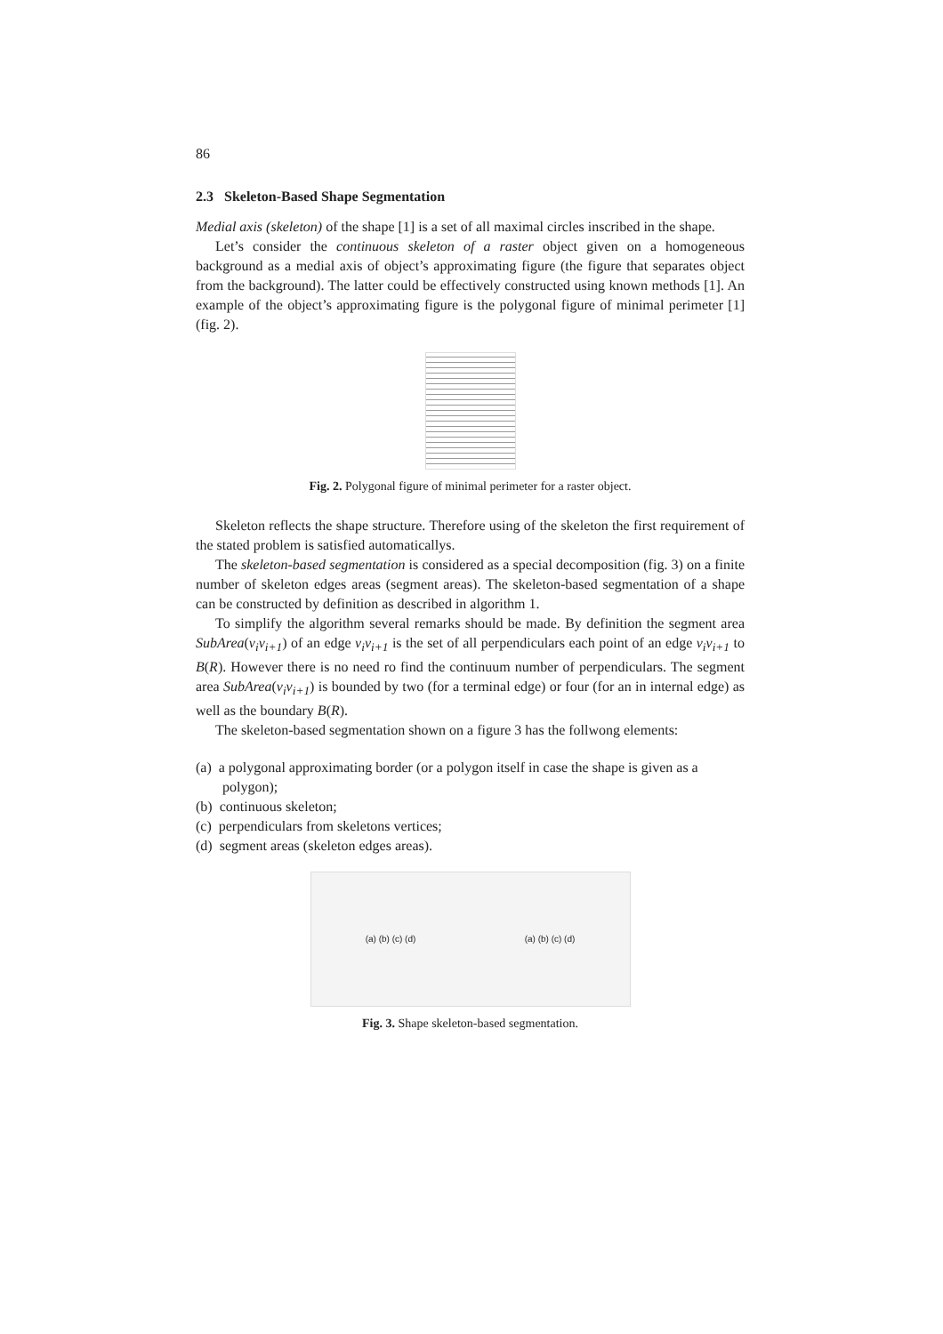86
2.3 Skeleton-Based Shape Segmentation
Medial axis (skeleton) of the shape [1] is a set of all maximal circles inscribed in the shape.
Let’s consider the continuous skeleton of a raster object given on a homogeneous background as a medial axis of object’s approximating figure (the figure that separates object from the background). The latter could be effectively constructed using known methods [1]. An example of the object’s approximating figure is the polygonal figure of minimal perimeter [1] (fig. 2).
Fig. 2. Polygonal figure of minimal perimeter for a raster object.
Skeleton reflects the shape structure. Therefore using of the skeleton the first requirement of the stated problem is satisfied automaticallys.
The skeleton-based segmentation is considered as a special decomposition (fig. 3) on a finite number of skeleton edges areas (segment areas). The skeleton-based segmentation of a shape can be constructed by definition as described in algorithm 1.
To simplify the algorithm several remarks should be made. By definition the segment area SubArea(v<sub>i</sub>v<sub>i+1</sub>) of an edge v<sub>i</sub>v<sub>i+1</sub> is the set of all perpendiculars each point of an edge v<sub>i</sub>v<sub>i+1</sub> to B(R). However there is no need ro find the continuum number of perpendiculars. The segment area SubArea(v<sub>i</sub>v<sub>i+1</sub>) is bounded by two (for a terminal edge) or four (for an in internal edge) as well as the boundary B(R).
The skeleton-based segmentation shown on a figure 3 has the follwong elements:
(a) a polygonal approximating border (or a polygon itself in case the shape is given as a polygon);
(b) continuous skeleton;
(c) perpendiculars from skeletons vertices;
(d) segment areas (skeleton edges areas).
(a) (b) (c) (d) (a) (b) (c) (d)
Fig. 3. Shape skeleton-based segmentation.